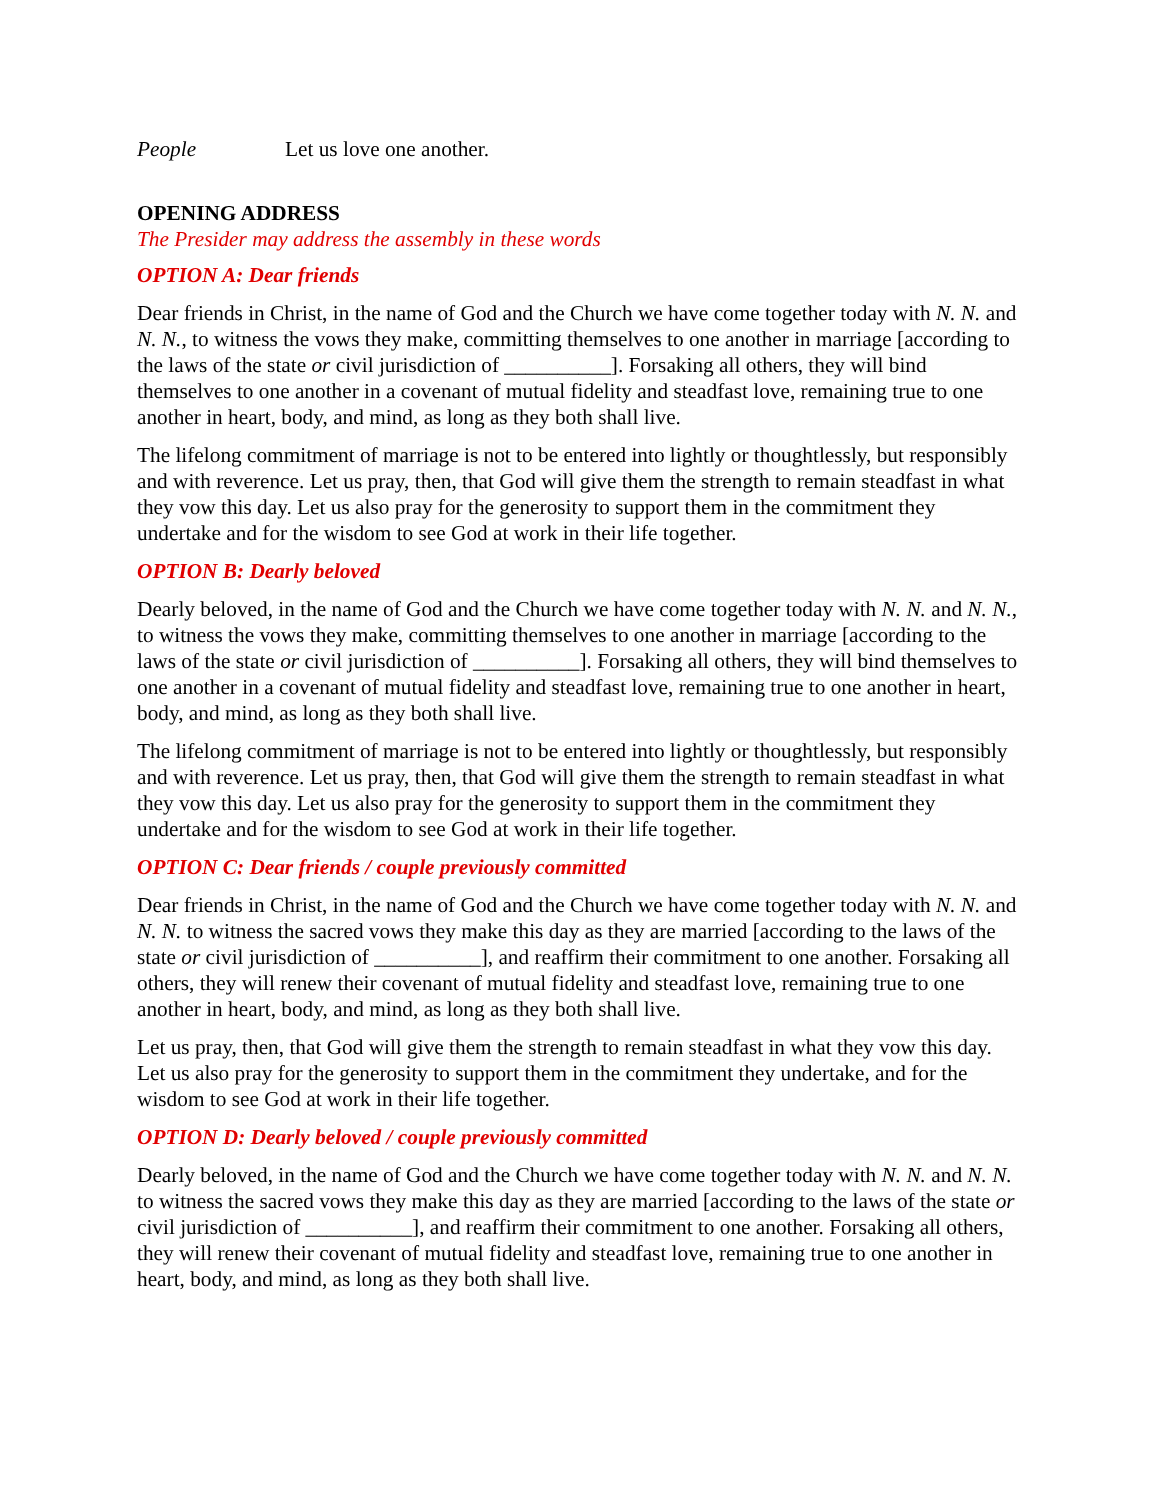People Let us love one another.
OPENING ADDRESS
The Presider may address the assembly in these words
OPTION A: Dear friends
Dear friends in Christ, in the name of God and the Church we have come together today with N. N. and N. N., to witness the vows they make, committing themselves to one another in marriage [according to the laws of the state or civil jurisdiction of __________]. Forsaking all others, they will bind themselves to one another in a covenant of mutual fidelity and steadfast love, remaining true to one another in heart, body, and mind, as long as they both shall live.
The lifelong commitment of marriage is not to be entered into lightly or thoughtlessly, but responsibly and with reverence. Let us pray, then, that God will give them the strength to remain steadfast in what they vow this day. Let us also pray for the generosity to support them in the commitment they undertake and for the wisdom to see God at work in their life together.
OPTION B: Dearly beloved
Dearly beloved, in the name of God and the Church we have come together today with N. N. and N. N., to witness the vows they make, committing themselves to one another in marriage [according to the laws of the state or civil jurisdiction of __________]. Forsaking all others, they will bind themselves to one another in a covenant of mutual fidelity and steadfast love, remaining true to one another in heart, body, and mind, as long as they both shall live.
The lifelong commitment of marriage is not to be entered into lightly or thoughtlessly, but responsibly and with reverence. Let us pray, then, that God will give them the strength to remain steadfast in what they vow this day. Let us also pray for the generosity to support them in the commitment they undertake and for the wisdom to see God at work in their life together.
OPTION C: Dear friends / couple previously committed
Dear friends in Christ, in the name of God and the Church we have come together today with N. N. and N. N. to witness the sacred vows they make this day as they are married [according to the laws of the state or civil jurisdiction of __________], and reaffirm their commitment to one another. Forsaking all others, they will renew their covenant of mutual fidelity and steadfast love, remaining true to one another in heart, body, and mind, as long as they both shall live.
Let us pray, then, that God will give them the strength to remain steadfast in what they vow this day. Let us also pray for the generosity to support them in the commitment they undertake, and for the wisdom to see God at work in their life together.
OPTION D: Dearly beloved / couple previously committed
Dearly beloved, in the name of God and the Church we have come together today with N. N. and N. N. to witness the sacred vows they make this day as they are married [according to the laws of the state or civil jurisdiction of __________], and reaffirm their commitment to one another. Forsaking all others, they will renew their covenant of mutual fidelity and steadfast love, remaining true to one another in heart, body, and mind, as long as they both shall live.